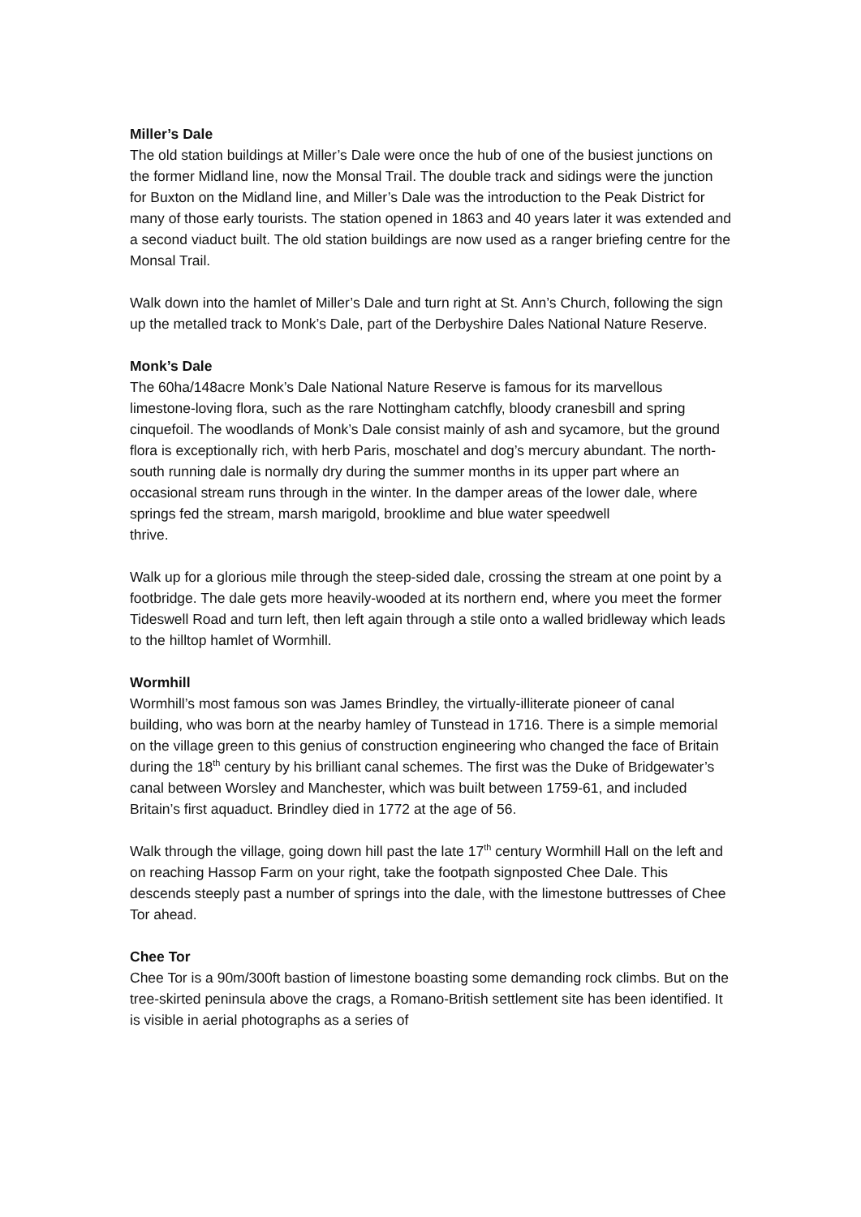Miller’s Dale
The old station buildings at Miller’s Dale were once the hub of one of the busiest junctions on the former Midland line, now the Monsal Trail. The double track and sidings were the junction for Buxton on the Midland line, and Miller’s Dale was the introduction to the Peak District for many of those early tourists. The station opened in 1863 and 40 years later it was extended and a second viaduct built. The old station buildings are now used as a ranger briefing centre for the Monsal Trail.
Walk down into the hamlet of Miller’s Dale and turn right at St. Ann’s Church, following the sign up the metalled track to Monk’s Dale, part of the Derbyshire Dales National Nature Reserve.
Monk’s Dale
The 60ha/148acre Monk’s Dale National Nature Reserve is famous for its marvellous limestone-loving flora, such as the rare Nottingham catchfly, bloody cranesbill and spring cinquefoil. The woodlands of Monk’s Dale consist mainly of ash and sycamore, but the ground flora is exceptionally rich, with herb Paris, moschatel and dog’s mercury abundant. The north-south running dale is normally dry during the summer months in its upper part where an occasional stream runs through in the winter. In the damper areas of the lower dale, where springs fed the stream, marsh marigold, brooklime and blue water speedwell
thrive.
Walk up for a glorious mile through the steep-sided dale, crossing the stream at one point by a footbridge. The dale gets more heavily-wooded at its northern end, where you meet the former Tideswell Road and turn left, then left again through a stile onto a walled bridleway which leads to the hilltop hamlet of Wormhill.
Wormhill
Wormhill’s most famous son was James Brindley, the virtually-illiterate pioneer of canal building, who was born at the nearby hamley of Tunstead in 1716. There is a simple memorial on the village green to this genius of construction engineering who changed the face of Britain during the 18<sup>th</sup> century by his brilliant canal schemes. The first was the Duke of Bridgewater’s canal between Worsley and Manchester, which was built between 1759-61, and included Britain’s first aquaduct. Brindley died in 1772 at the age of 56.
Walk through the village, going down hill past the late 17<sup>th</sup> century Wormhill Hall on the left and on reaching Hassop Farm on your right, take the footpath signposted Chee Dale. This descends steeply past a number of springs into the dale, with the limestone buttresses of Chee Tor ahead.
Chee Tor
Chee Tor is a 90m/300ft bastion of limestone boasting some demanding rock climbs. But on the tree-skirted peninsula above the crags, a Romano-British settlement site has been identified. It is visible in aerial photographs as a series of